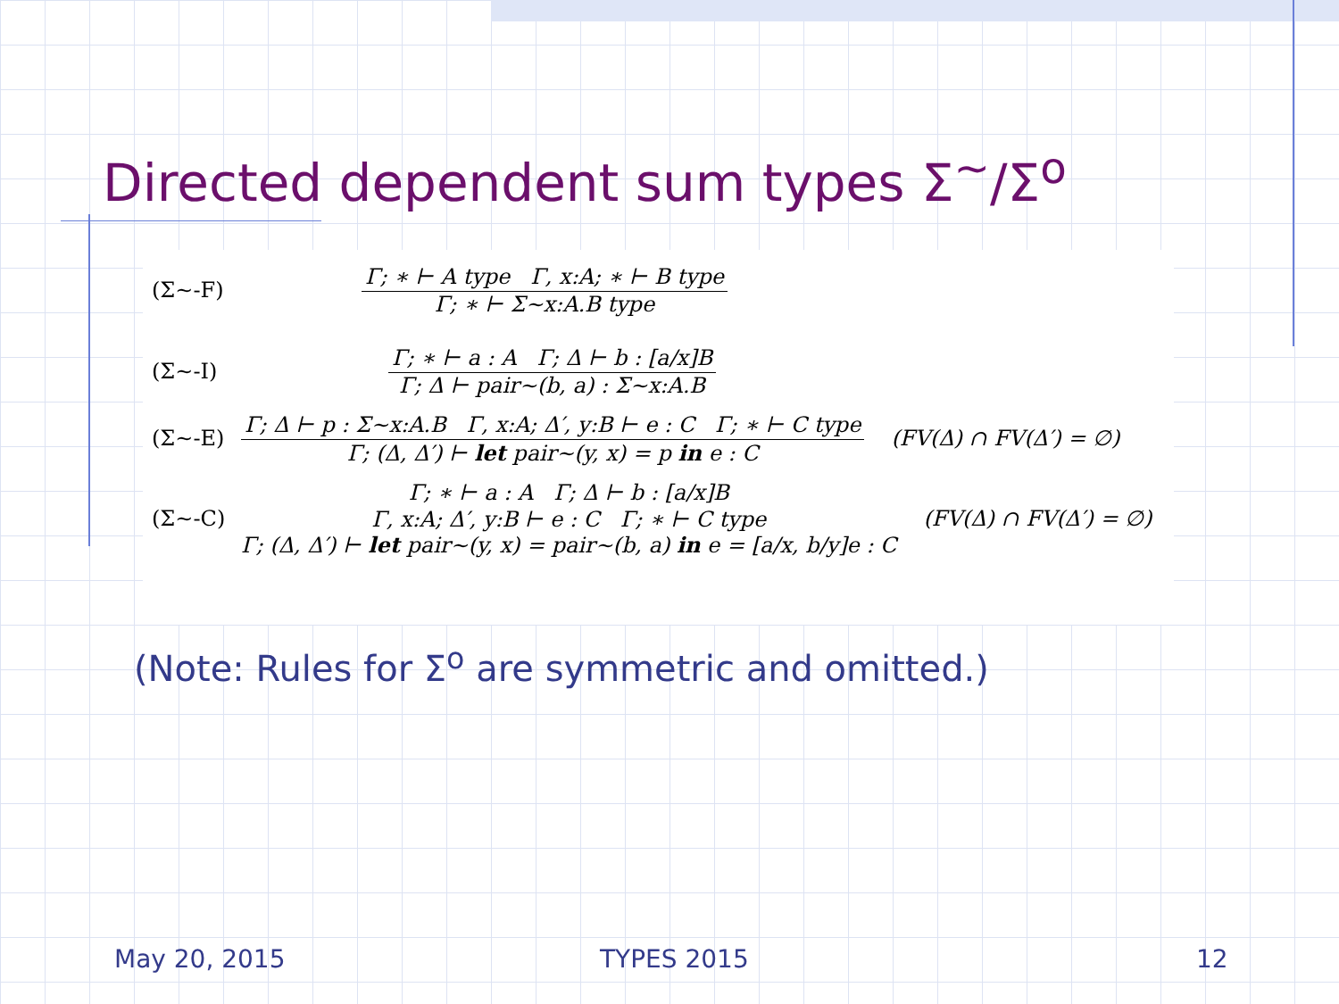Directed dependent sum types Σ<sup>~</sup>/Σ<sup>o</sup>
(Σ~-F)
Γ; ∗ ⊢ A type Γ, x:A; ∗ ⊢ B type
Γ; ∗ ⊢ Σ~x:A.B type
(Σ~-I)
Γ; ∗ ⊢ a : A Γ; Δ ⊢ b : [a/x]B
Γ; Δ ⊢ pair~(b, a) : Σ~x:A.B
(Σ~-E)
Γ; Δ ⊢ p : Σ~x:A.B Γ, x:A; Δ′, y:B ⊢ e : C Γ; ∗ ⊢ C type
Γ; (Δ, Δ′) ⊢ let pair~(y, x) = p in e : C
(FV(Δ) ∩ FV(Δ′) = ∅)
(Σ~-C)
Γ; ∗ ⊢ a : A Γ; Δ ⊢ b : [a/x]B
Γ, x:A; Δ′, y:B ⊢ e : C Γ; ∗ ⊢ C type
Γ; (Δ, Δ′) ⊢ let pair~(y, x) = pair~(b, a) in e = [a/x, b/y]e : C
(FV(Δ) ∩ FV(Δ′) = ∅)
(Note: Rules for Σ<sup>o</sup> are symmetric and omitted.)
May 20, 2015 TYPES 2015 12